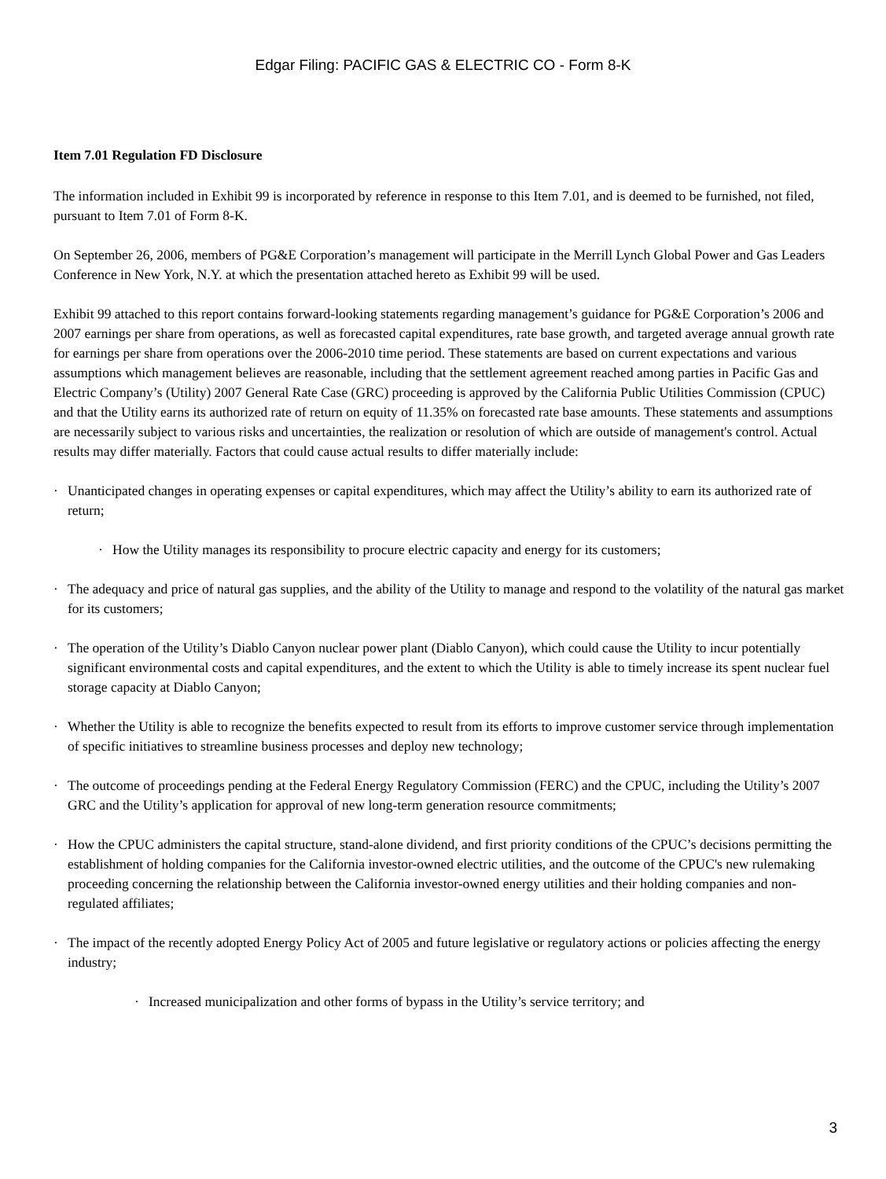Edgar Filing: PACIFIC GAS & ELECTRIC CO - Form 8-K
Item 7.01 Regulation FD Disclosure
The information included in Exhibit 99 is incorporated by reference in response to this Item 7.01, and is deemed to be furnished, not filed, pursuant to Item 7.01 of Form 8-K.
On September 26, 2006, members of PG&E Corporation’s management will participate in the Merrill Lynch Global Power and Gas Leaders Conference in New York, N.Y. at which the presentation attached hereto as Exhibit 99 will be used.
Exhibit 99 attached to this report contains forward-looking statements regarding management’s guidance for PG&E Corporation’s 2006 and 2007 earnings per share from operations, as well as forecasted capital expenditures, rate base growth, and targeted average annual growth rate for earnings per share from operations over the 2006-2010 time period. These statements are based on current expectations and various assumptions which management believes are reasonable, including that the settlement agreement reached among parties in Pacific Gas and Electric Company’s (Utility) 2007 General Rate Case (GRC) proceeding is approved by the California Public Utilities Commission (CPUC) and that the Utility earns its authorized rate of return on equity of 11.35% on forecasted rate base amounts. These statements and assumptions are necessarily subject to various risks and uncertainties, the realization or resolution of which are outside of management's control. Actual results may differ materially. Factors that could cause actual results to differ materially include:
· Unanticipated changes in operating expenses or capital expenditures, which may affect the Utility’s ability to earn its authorized rate of return;
· How the Utility manages its responsibility to procure electric capacity and energy for its customers;
· The adequacy and price of natural gas supplies, and the ability of the Utility to manage and respond to the volatility of the natural gas market for its customers;
· The operation of the Utility’s Diablo Canyon nuclear power plant (Diablo Canyon), which could cause the Utility to incur potentially significant environmental costs and capital expenditures, and the extent to which the Utility is able to timely increase its spent nuclear fuel storage capacity at Diablo Canyon;
· Whether the Utility is able to recognize the benefits expected to result from its efforts to improve customer service through implementation of specific initiatives to streamline business processes and deploy new technology;
· The outcome of proceedings pending at the Federal Energy Regulatory Commission (FERC) and the CPUC, including the Utility’s 2007 GRC and the Utility’s application for approval of new long-term generation resource commitments;
· How the CPUC administers the capital structure, stand-alone dividend, and first priority conditions of the CPUC’s decisions permitting the establishment of holding companies for the California investor-owned electric utilities, and the outcome of the CPUC's new rulemaking proceeding concerning the relationship between the California investor-owned energy utilities and their holding companies and non-regulated affiliates;
· The impact of the recently adopted Energy Policy Act of 2005 and future legislative or regulatory actions or policies affecting the energy industry;
· Increased municipalization and other forms of bypass in the Utility’s service territory; and
3